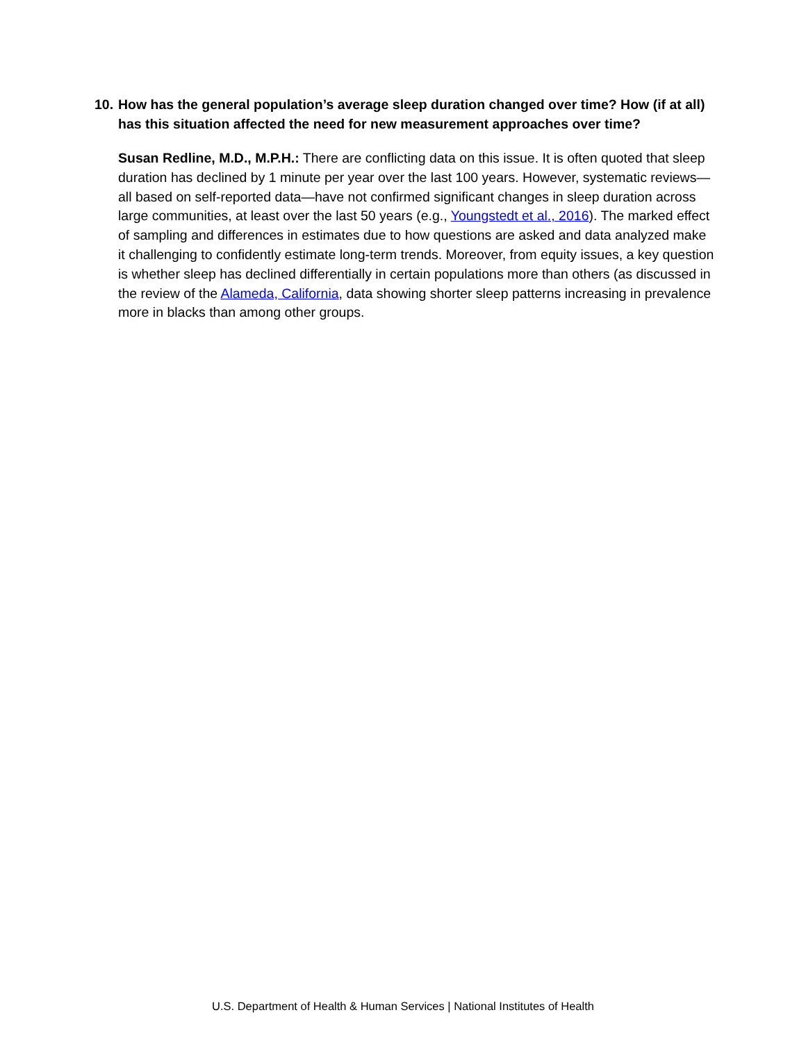10. How has the general population’s average sleep duration changed over time? How (if at all) has this situation affected the need for new measurement approaches over time?
Susan Redline, M.D., M.P.H.: There are conflicting data on this issue. It is often quoted that sleep duration has declined by 1 minute per year over the last 100 years. However, systematic reviews—all based on self-reported data—have not confirmed significant changes in sleep duration across large communities, at least over the last 50 years (e.g., Youngstedt et al., 2016). The marked effect of sampling and differences in estimates due to how questions are asked and data analyzed make it challenging to confidently estimate long-term trends. Moreover, from equity issues, a key question is whether sleep has declined differentially in certain populations more than others (as discussed in the review of the Alameda, California, data showing shorter sleep patterns increasing in prevalence more in blacks than among other groups.
U.S. Department of Health & Human Services | National Institutes of Health